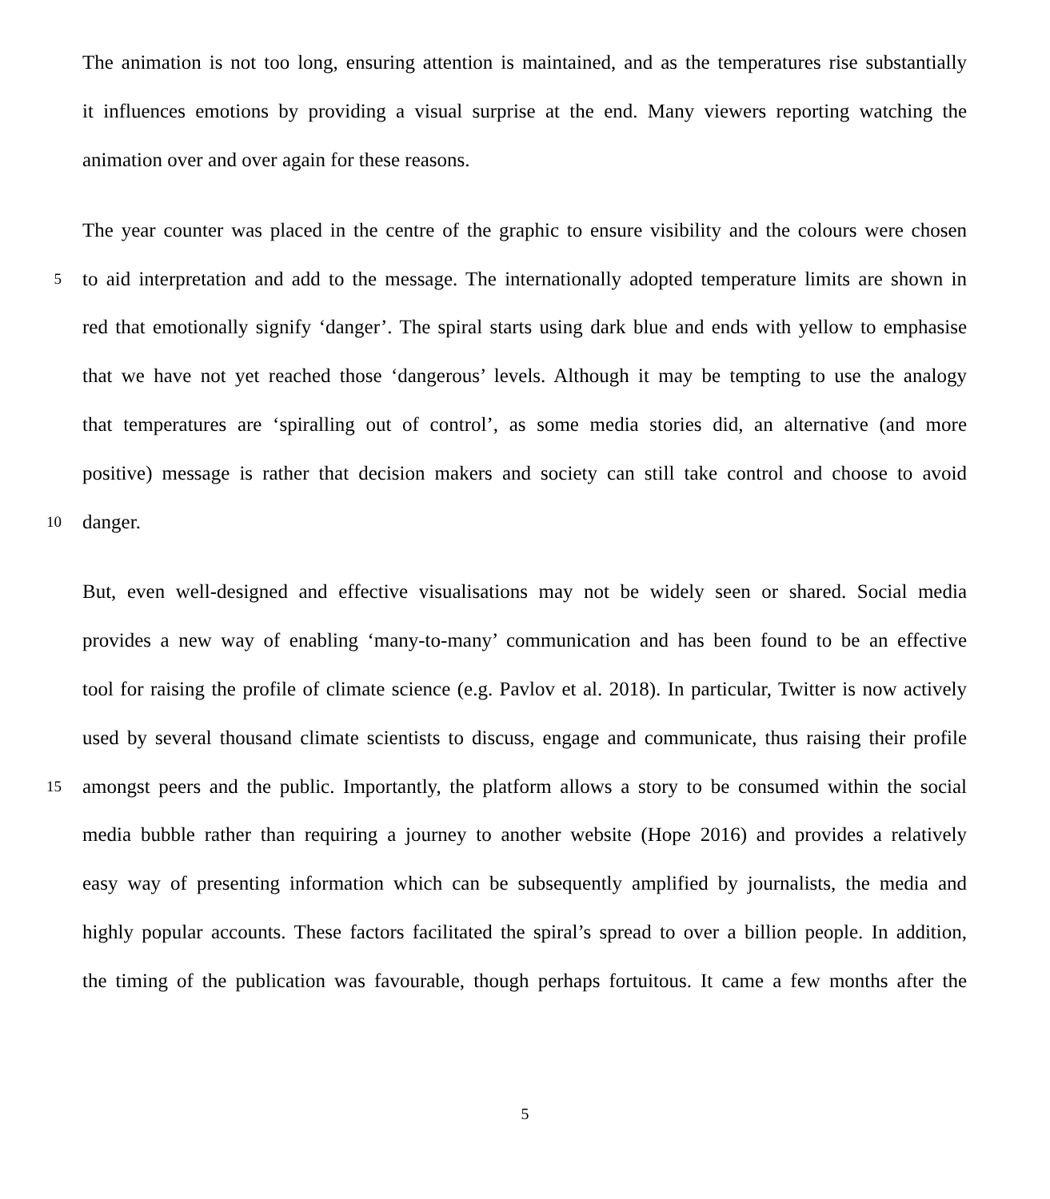The animation is not too long, ensuring attention is maintained, and as the temperatures rise substantially
it influences emotions by providing a visual surprise at the end. Many viewers reporting watching the
animation over and over again for these reasons.
The year counter was placed in the centre of the graphic to ensure visibility and the colours were chosen
5 to aid interpretation and add to the message. The internationally adopted temperature limits are shown in
red that emotionally signify ‘danger’. The spiral starts using dark blue and ends with yellow to emphasise
that we have not yet reached those ‘dangerous’ levels. Although it may be tempting to use the analogy
that temperatures are ‘spiralling out of control’, as some media stories did, an alternative (and more
positive) message is rather that decision makers and society can still take control and choose to avoid
10 danger.
But, even well-designed and effective visualisations may not be widely seen or shared. Social media
provides a new way of enabling ‘many-to-many’ communication and has been found to be an effective
tool for raising the profile of climate science (e.g. Pavlov et al. 2018). In particular, Twitter is now actively
used by several thousand climate scientists to discuss, engage and communicate, thus raising their profile
15 amongst peers and the public. Importantly, the platform allows a story to be consumed within the social
media bubble rather than requiring a journey to another website (Hope 2016) and provides a relatively
easy way of presenting information which can be subsequently amplified by journalists, the media and
highly popular accounts. These factors facilitated the spiral’s spread to over a billion people. In addition,
the timing of the publication was favourable, though perhaps fortuitous. It came a few months after the
5